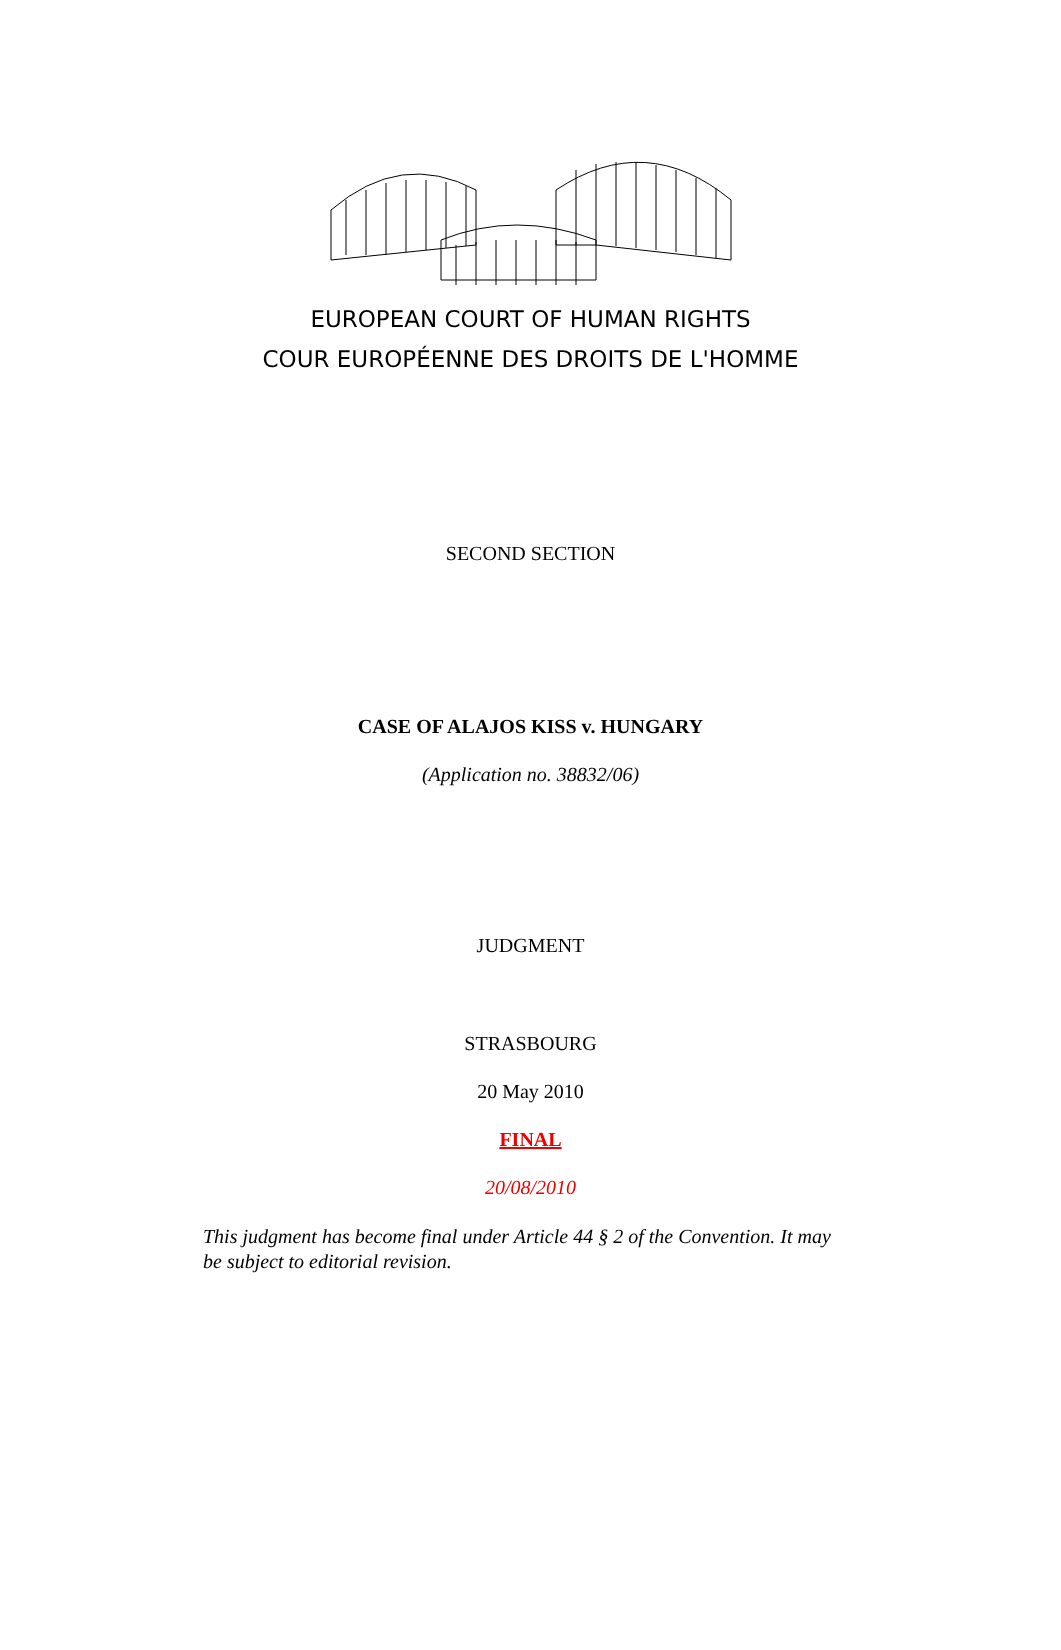EUROPEAN COURT OF HUMAN RIGHTS
COUR EUROPÉENNE DES DROITS DE L'HOMME
SECOND SECTION
CASE OF ALAJOS KISS v. HUNGARY
(Application no. 38832/06)
JUDGMENT
STRASBOURG
20 May 2010
FINAL
20/08/2010
This judgment has become final under Article 44 § 2 of the Convention. It may be subject to editorial revision.